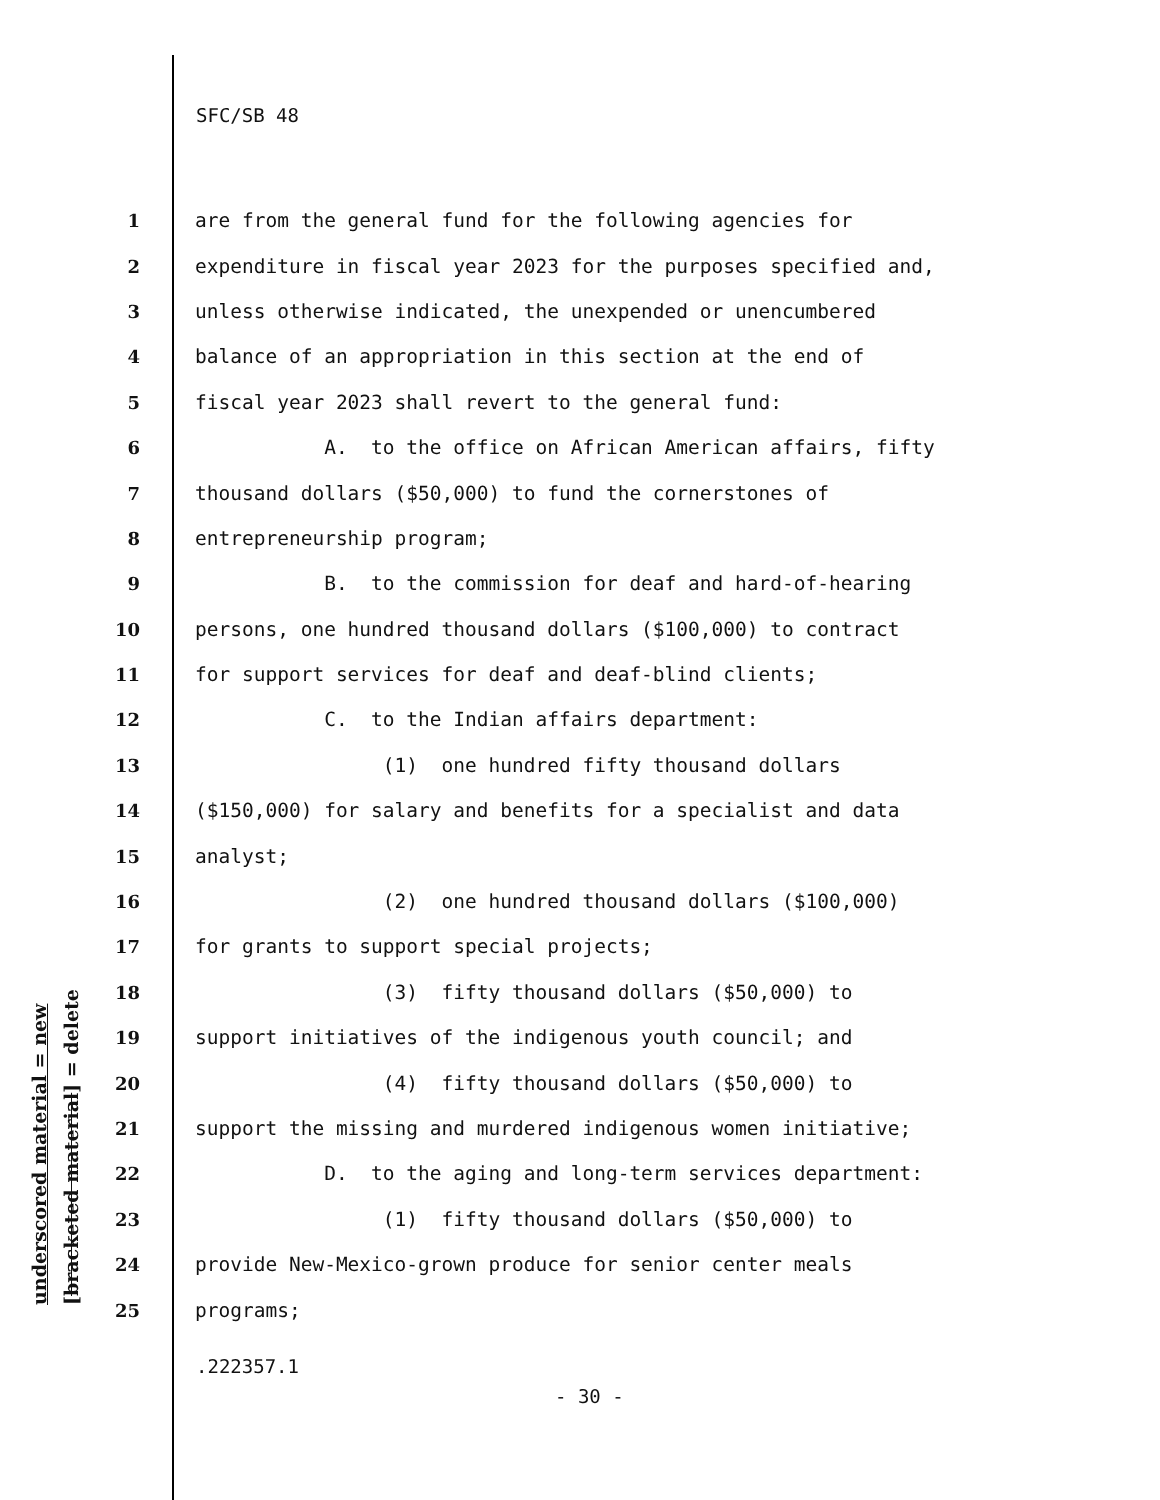underscored material = new [bracketed material] = delete
SFC/SB 48
1 are from the general fund for the following agencies for
2 expenditure in fiscal year 2023 for the purposes specified and,
3 unless otherwise indicated, the unexpended or unencumbered
4 balance of an appropriation in this section at the end of
5 fiscal year 2023 shall revert to the general fund:
6 A. to the office on African American affairs, fifty
7 thousand dollars ($50,000) to fund the cornerstones of
8 entrepreneurship program;
9 B. to the commission for deaf and hard-of-hearing
10 persons, one hundred thousand dollars ($100,000) to contract
11 for support services for deaf and deaf-blind clients;
12 C. to the Indian affairs department:
13 (1) one hundred fifty thousand dollars
14 ($150,000) for salary and benefits for a specialist and data
15 analyst;
16 (2) one hundred thousand dollars ($100,000)
17 for grants to support special projects;
18 (3) fifty thousand dollars ($50,000) to
19 support initiatives of the indigenous youth council; and
20 (4) fifty thousand dollars ($50,000) to
21 support the missing and murdered indigenous women initiative;
22 D. to the aging and long-term services department:
23 (1) fifty thousand dollars ($50,000) to
24 provide New-Mexico-grown produce for senior center meals
25 programs;
.222357.1
- 30 -